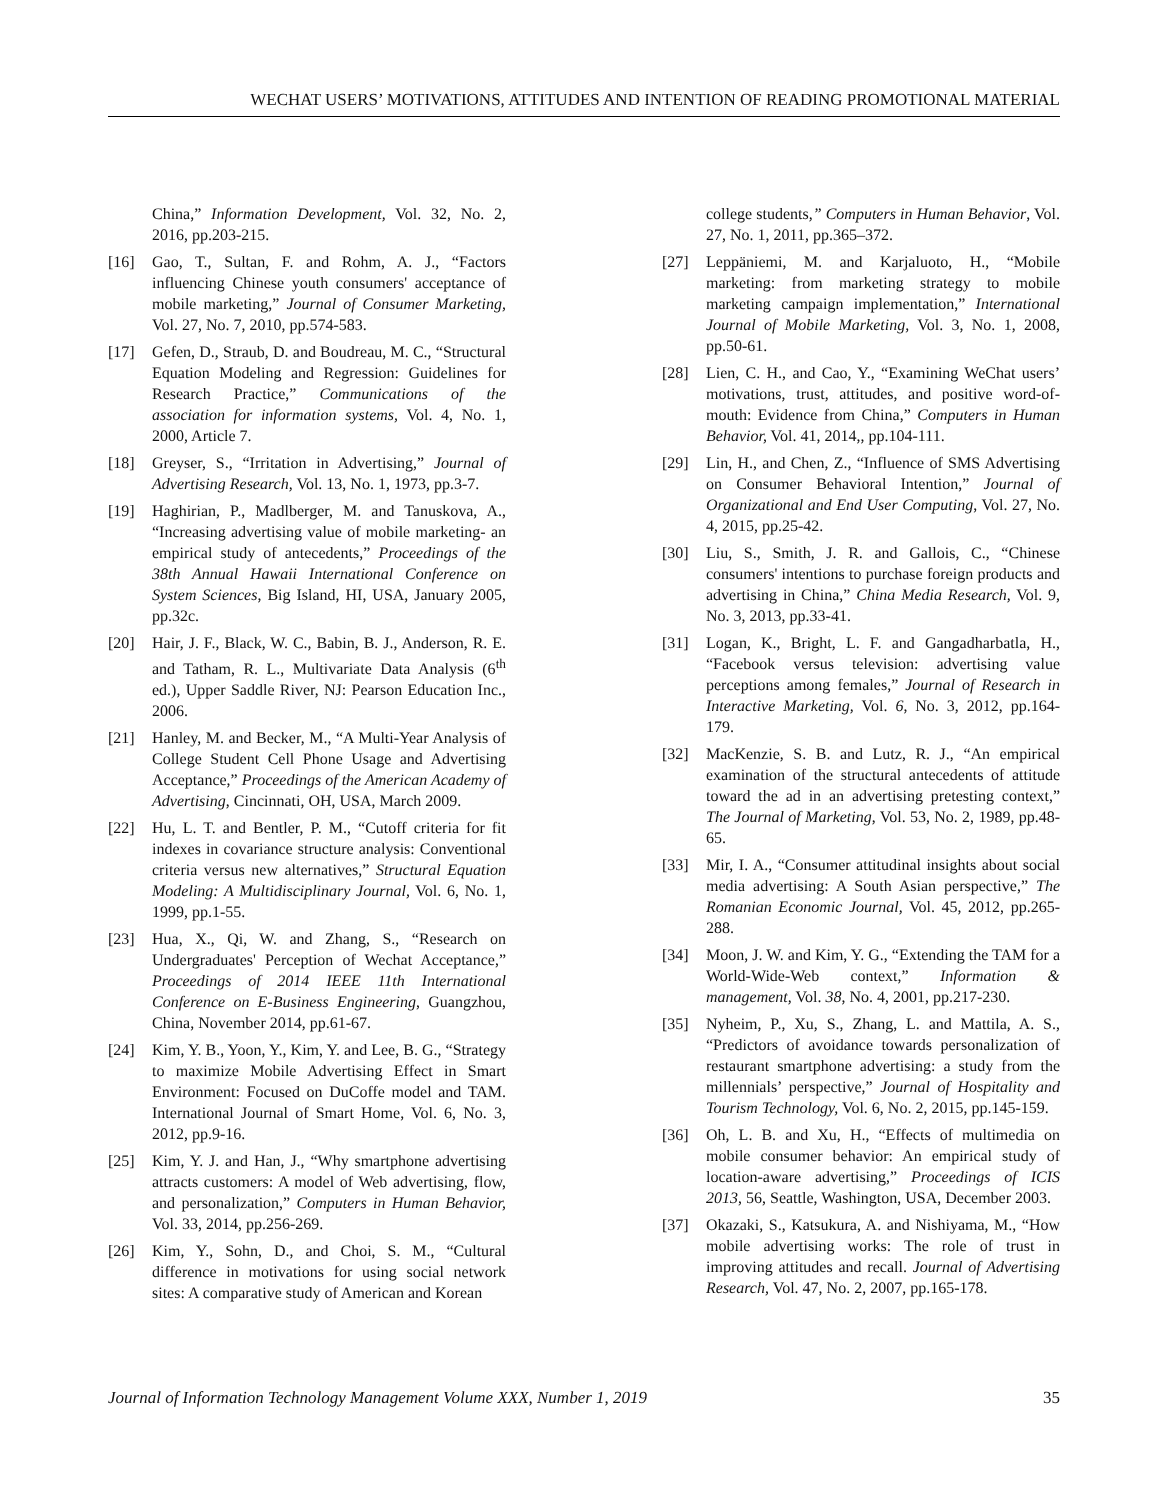WECHAT USERS’ MOTIVATIONS, ATTITUDES AND INTENTION OF READING PROMOTIONAL MATERIAL
China,” Information Development, Vol. 32, No. 2, 2016, pp.203-215.
[16] Gao, T., Sultan, F. and Rohm, A. J., “Factors influencing Chinese youth consumers' acceptance of mobile marketing,” Journal of Consumer Marketing, Vol. 27, No. 7, 2010, pp.574-583.
[17] Gefen, D., Straub, D. and Boudreau, M. C., “Structural Equation Modeling and Regression: Guidelines for Research Practice,” Communications of the association for information systems, Vol. 4, No. 1, 2000, Article 7.
[18] Greyser, S., “Irritation in Advertising,” Journal of Advertising Research, Vol. 13, No. 1, 1973, pp.3-7.
[19] Haghirian, P., Madlberger, M. and Tanuskova, A., “Increasing advertising value of mobile marketing- an empirical study of antecedents,” Proceedings of the 38th Annual Hawaii International Conference on System Sciences, Big Island, HI, USA, January 2005, pp.32c.
[20] Hair, J. F., Black, W. C., Babin, B. J., Anderson, R. E. and Tatham, R. L., Multivariate Data Analysis (6<sup>th</sup> ed.), Upper Saddle River, NJ: Pearson Education Inc., 2006.
[21] Hanley, M. and Becker, M., “A Multi-Year Analysis of College Student Cell Phone Usage and Advertising Acceptance,” Proceedings of the American Academy of Advertising, Cincinnati, OH, USA, March 2009.
[22] Hu, L. T. and Bentler, P. M., “Cutoff criteria for fit indexes in covariance structure analysis: Conventional criteria versus new alternatives,” Structural Equation Modeling: A Multidisciplinary Journal, Vol. 6, No. 1, 1999, pp.1-55.
[23] Hua, X., Qi, W. and Zhang, S., “Research on Undergraduates' Perception of Wechat Acceptance,” Proceedings of 2014 IEEE 11th International Conference on E-Business Engineering, Guangzhou, China, November 2014, pp.61-67.
[24] Kim, Y. B., Yoon, Y., Kim, Y. and Lee, B. G., “Strategy to maximize Mobile Advertising Effect in Smart Environment: Focused on DuCoffe model and TAM. International Journal of Smart Home, Vol. 6, No. 3, 2012, pp.9-16.
[25] Kim, Y. J. and Han, J., “Why smartphone advertising attracts customers: A model of Web advertising, flow, and personalization,” Computers in Human Behavior, Vol. 33, 2014, pp.256-269.
[26] Kim, Y., Sohn, D., and Choi, S. M., “Cultural difference in motivations for using social network sites: A comparative study of American and Korean
college students,” Computers in Human Behavior, Vol. 27, No. 1, 2011, pp.365–372.
[27] Leppäniemi, M. and Karjaluoto, H., “Mobile marketing: from marketing strategy to mobile marketing campaign implementation,” International Journal of Mobile Marketing, Vol. 3, No. 1, 2008, pp.50-61.
[28] Lien, C. H., and Cao, Y., “Examining WeChat users’ motivations, trust, attitudes, and positive word-of-mouth: Evidence from China,” Computers in Human Behavior, Vol. 41, 2014,, pp.104-111.
[29] Lin, H., and Chen, Z., “Influence of SMS Advertising on Consumer Behavioral Intention,” Journal of Organizational and End User Computing, Vol. 27, No. 4, 2015, pp.25-42.
[30] Liu, S., Smith, J. R. and Gallois, C., “Chinese consumers' intentions to purchase foreign products and advertising in China,” China Media Research, Vol. 9, No. 3, 2013, pp.33-41.
[31] Logan, K., Bright, L. F. and Gangadharbatla, H., “Facebook versus television: advertising value perceptions among females,” Journal of Research in Interactive Marketing, Vol. 6, No. 3, 2012, pp.164-179.
[32] MacKenzie, S. B. and Lutz, R. J., “An empirical examination of the structural antecedents of attitude toward the ad in an advertising pretesting context,” The Journal of Marketing, Vol. 53, No. 2, 1989, pp.48-65.
[33] Mir, I. A., “Consumer attitudinal insights about social media advertising: A South Asian perspective,” The Romanian Economic Journal, Vol. 45, 2012, pp.265-288.
[34] Moon, J. W. and Kim, Y. G., “Extending the TAM for a World-Wide-Web context,” Information & management, Vol. 38, No. 4, 2001, pp.217-230.
[35] Nyheim, P., Xu, S., Zhang, L. and Mattila, A. S., “Predictors of avoidance towards personalization of restaurant smartphone advertising: a study from the millennials’ perspective,” Journal of Hospitality and Tourism Technology, Vol. 6, No. 2, 2015, pp.145-159.
[36] Oh, L. B. and Xu, H., “Effects of multimedia on mobile consumer behavior: An empirical study of location-aware advertising,” Proceedings of ICIS 2013, 56, Seattle, Washington, USA, December 2003.
[37] Okazaki, S., Katsukura, A. and Nishiyama, M., “How mobile advertising works: The role of trust in improving attitudes and recall. Journal of Advertising Research, Vol. 47, No. 2, 2007, pp.165-178.
Journal of Information Technology Management Volume XXX, Number 1, 2019 35